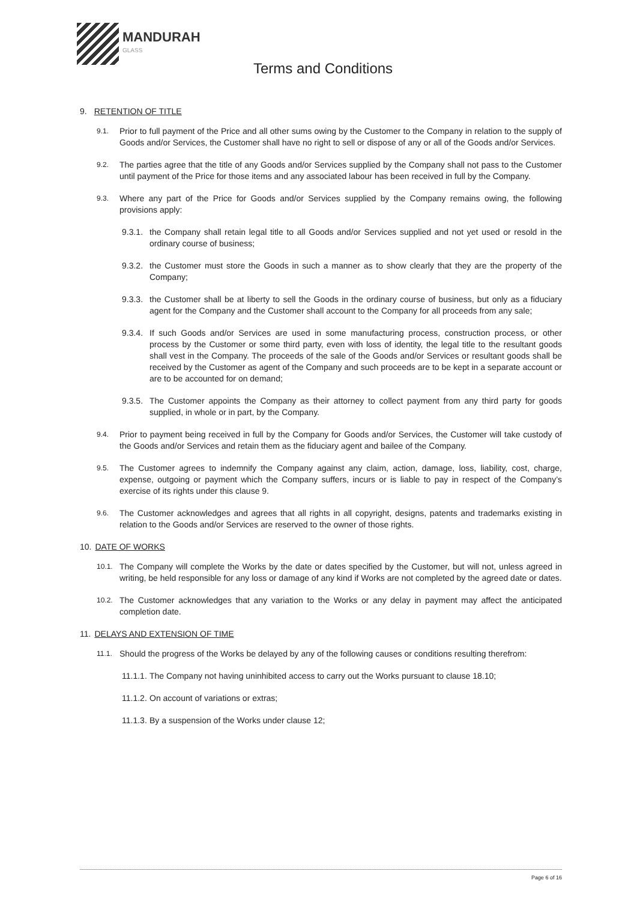MANDURAH
GLASS
Terms and Conditions
9. RETENTION OF TITLE
9.1.
Prior to full payment of the Price and all other sums owing by the Customer to the Company in relation to the supply of Goods and/or Services, the Customer shall have no right to sell or dispose of any or all of the Goods and/or Services.
9.2.
The parties agree that the title of any Goods and/or Services supplied by the Company shall not pass to the Customer until payment of the Price for those items and any associated labour has been received in full by the Company.
9.3.
Where any part of the Price for Goods and/or Services supplied by the Company remains owing, the following provisions apply:
9.3.1.
the Company shall retain legal title to all Goods and/or Services supplied and not yet used or resold in the ordinary course of business;
9.3.2.
the Customer must store the Goods in such a manner as to show clearly that they are the property of the Company;
9.3.3.
the Customer shall be at liberty to sell the Goods in the ordinary course of business, but only as a fiduciary agent for the Company and the Customer shall account to the Company for all proceeds from any sale;
9.3.4.
If such Goods and/or Services are used in some manufacturing process, construction process, or other process by the Customer or some third party, even with loss of identity, the legal title to the resultant goods shall vest in the Company. The proceeds of the sale of the Goods and/or Services or resultant goods shall be received by the Customer as agent of the Company and such proceeds are to be kept in a separate account or are to be accounted for on demand;
9.3.5.
The Customer appoints the Company as their attorney to collect payment from any third party for goods supplied, in whole or in part, by the Company.
9.4.
Prior to payment being received in full by the Company for Goods and/or Services, the Customer will take custody of the Goods and/or Services and retain them as the fiduciary agent and bailee of the Company.
9.5.
The Customer agrees to indemnify the Company against any claim, action, damage, loss, liability, cost, charge, expense, outgoing or payment which the Company suffers, incurs or is liable to pay in respect of the Company’s exercise of its rights under this clause 9.
9.6.
The Customer acknowledges and agrees that all rights in all copyright, designs, patents and trademarks existing in relation to the Goods and/or Services are reserved to the owner of those rights.
10. DATE OF WORKS
10.1.
The Company will complete the Works by the date or dates specified by the Customer, but will not, unless agreed in writing, be held responsible for any loss or damage of any kind if Works are not completed by the agreed date or dates.
10.2.
The Customer acknowledges that any variation to the Works or any delay in payment may affect the anticipated completion date.
11. DELAYS AND EXTENSION OF TIME
11.1.
Should the progress of the Works be delayed by any of the following causes or conditions resulting therefrom:
11.1.1.
The Company not having uninhibited access to carry out the Works pursuant to clause 18.10;
11.1.2.
On account of variations or extras;
11.1.3.
By a suspension of the Works under clause 12;
Page 6 of 16